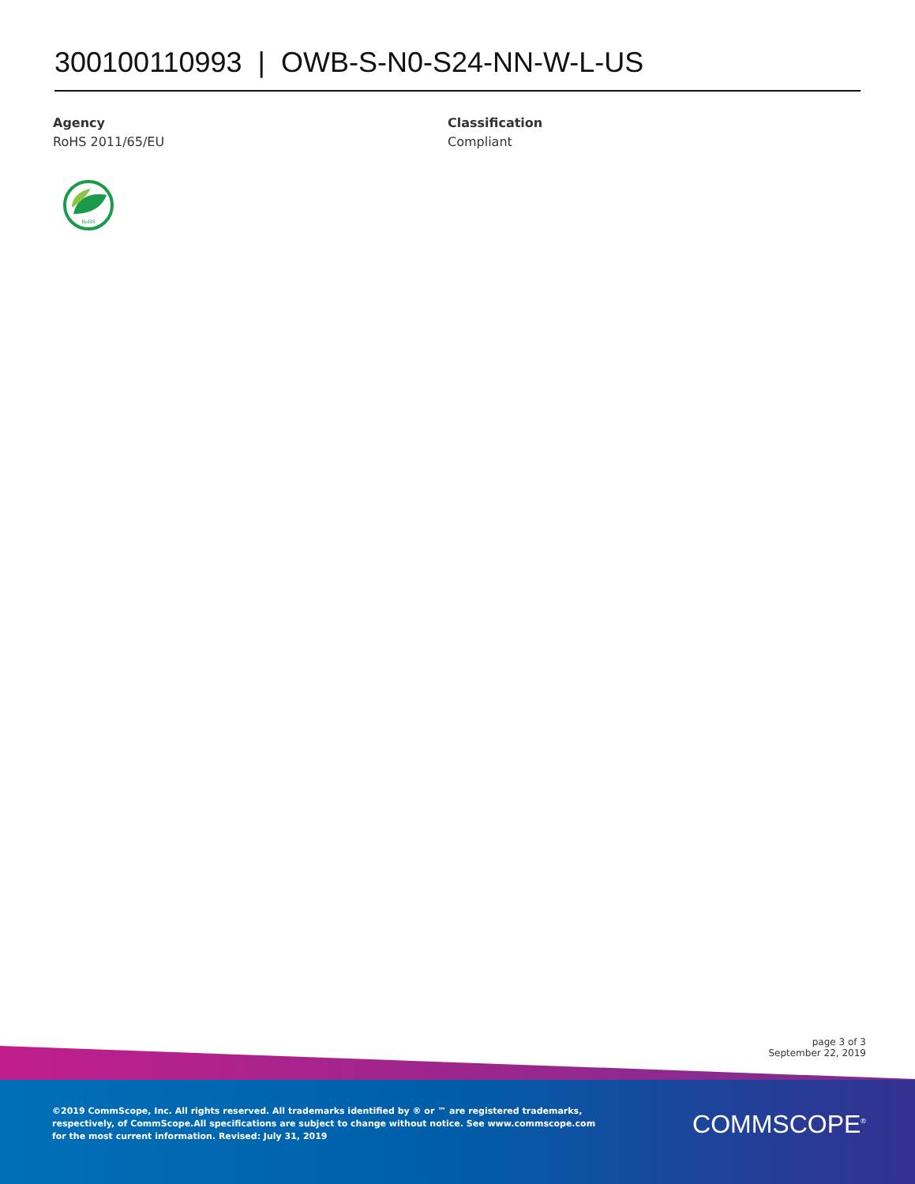300100110993 | OWB-S-N0-S24-NN-W-L-US
Agency
RoHS 2011/65/EU
Classification
Compliant
RoHS
page 3 of 3
September 22, 2019
©2019 CommScope, Inc. All rights reserved. All trademarks identified by ® or ™ are registered trademarks, respectively, of CommScope.All specifications are subject to change without notice. See www.commscope.com for the most current information. Revised: July 31, 2019
COMMSCOPE<sup>®</sup>